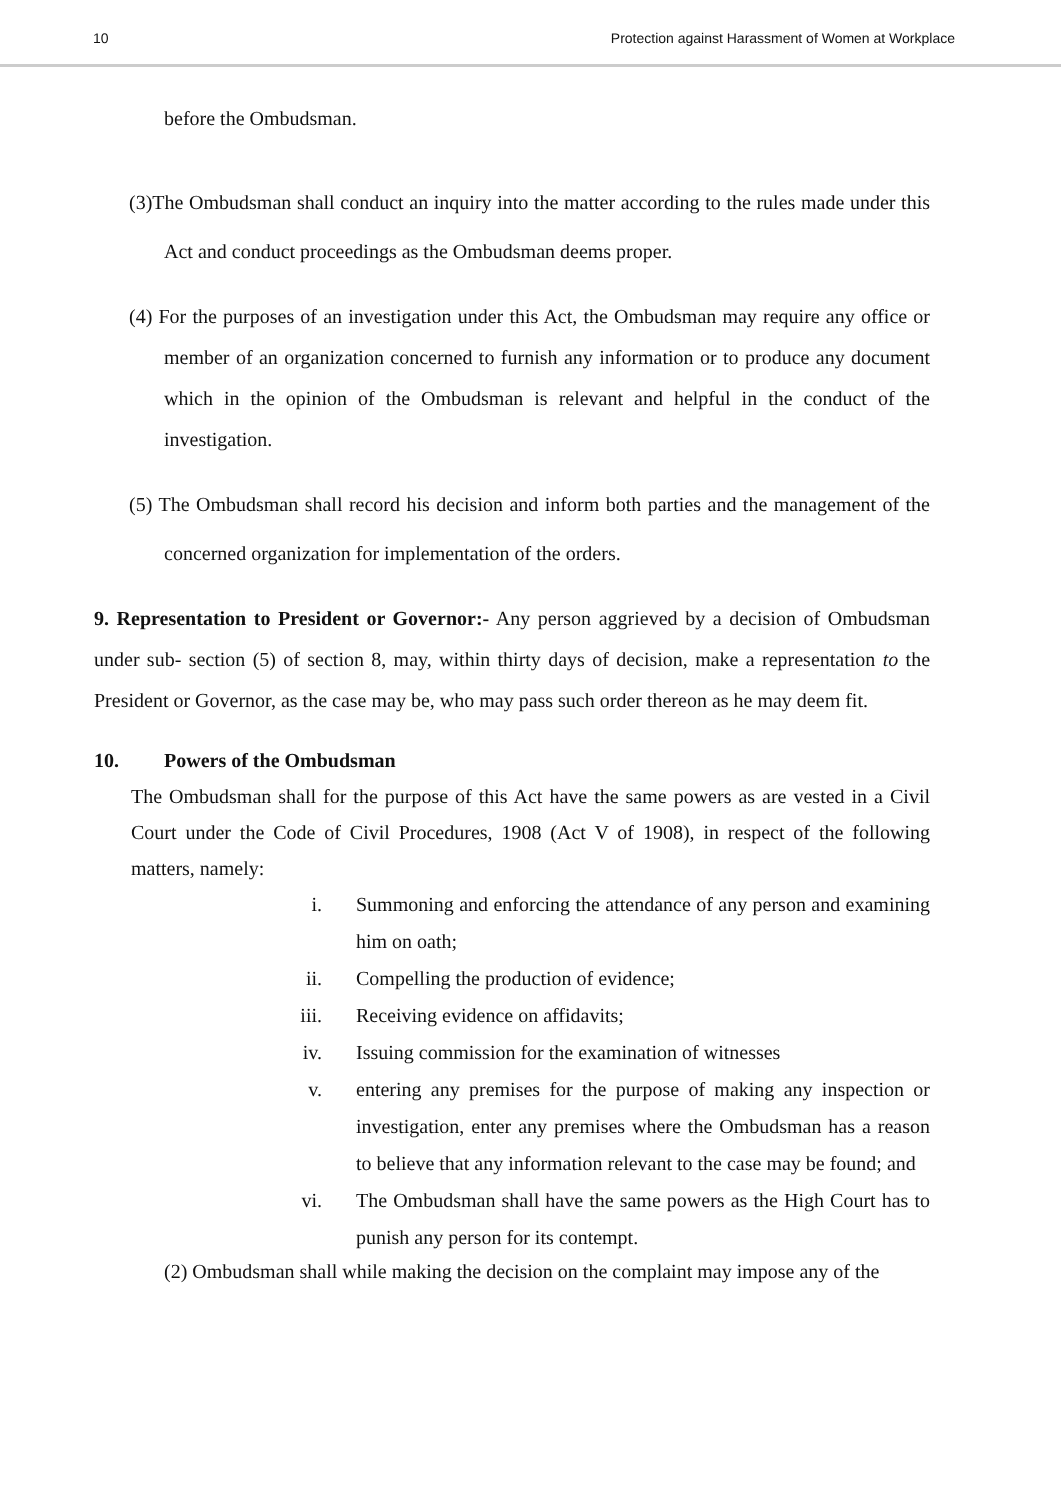10 Protection against Harassment of Women at Workplace
before the Ombudsman.
(3)The Ombudsman shall conduct an inquiry into the matter according to the rules made under this Act and conduct proceedings as the Ombudsman deems proper.
(4) For the purposes of an investigation under this Act, the Ombudsman may require any office or member of an organization concerned to furnish any information or to produce any document which in the opinion of the Ombudsman is relevant and helpful in the conduct of the investigation.
(5) The Ombudsman shall record his decision and inform both parties and the management of the concerned organization for implementation of the orders.
9. Representation to President or Governor:- Any person aggrieved by a decision of Ombudsman under sub- section (5) of section 8, may, within thirty days of decision, make a representation to the President or Governor, as the case may be, who may pass such order thereon as he may deem fit.
10. Powers of the Ombudsman
The Ombudsman shall for the purpose of this Act have the same powers as are vested in a Civil Court under the Code of Civil Procedures, 1908 (Act V of 1908), in respect of the following matters, namely:
i. Summoning and enforcing the attendance of any person and examining him on oath;
ii. Compelling the production of evidence;
iii. Receiving evidence on affidavits;
iv. Issuing commission for the examination of witnesses
v. entering any premises for the purpose of making any inspection or investigation, enter any premises where the Ombudsman has a reason to believe that any information relevant to the case may be found; and
vi. The Ombudsman shall have the same powers as the High Court has to punish any person for its contempt.
(2) Ombudsman shall while making the decision on the complaint may impose any of the